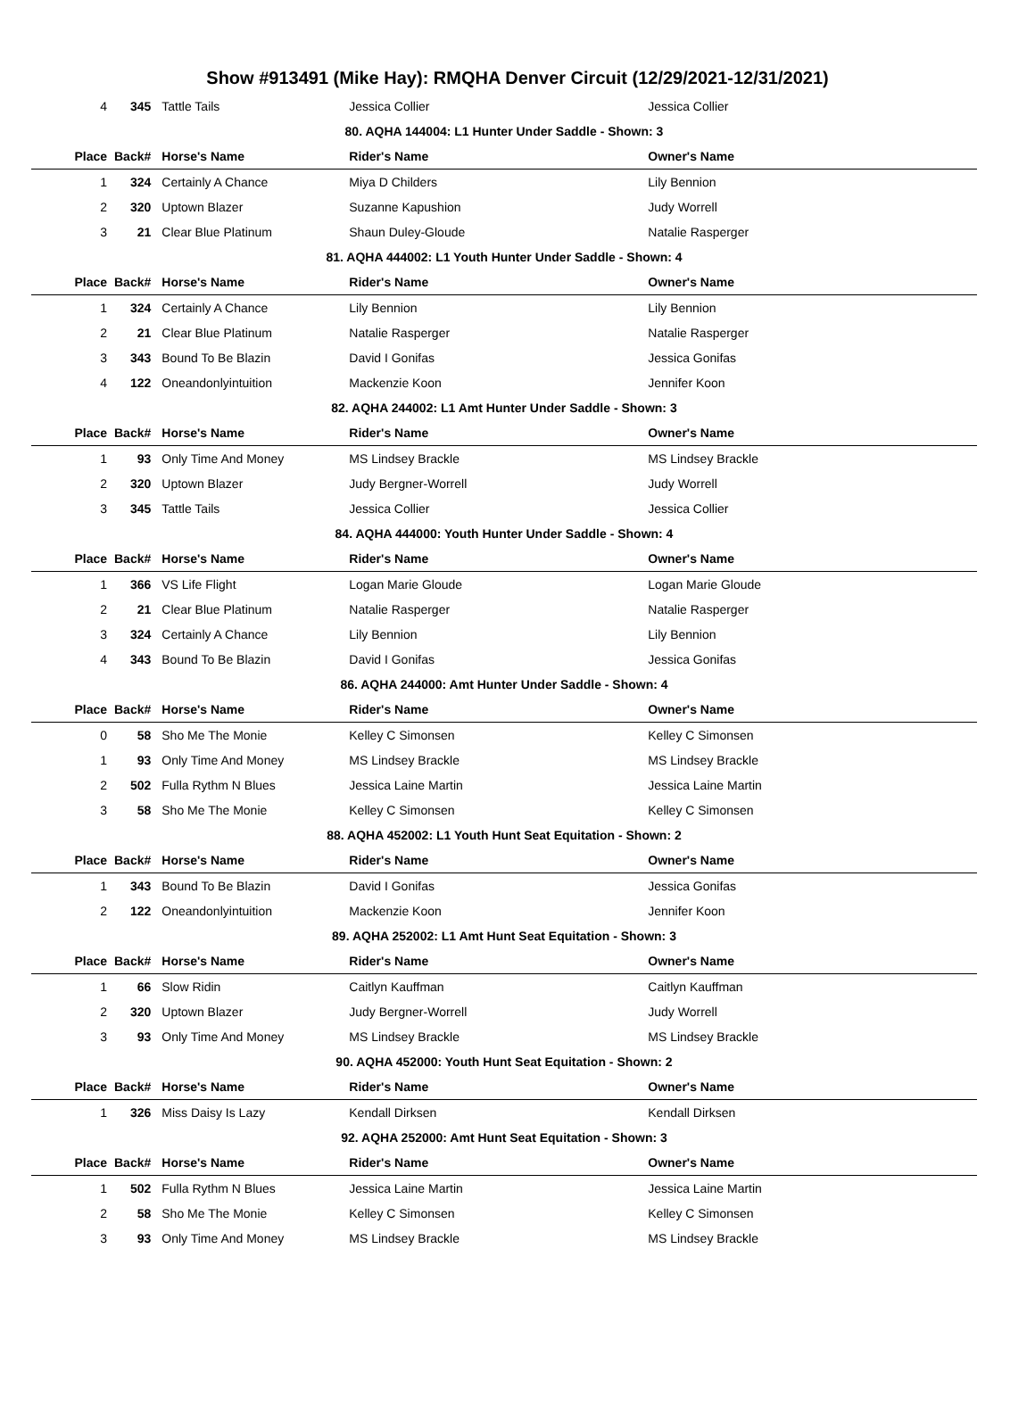Show #913491 (Mike Hay): RMQHA Denver Circuit (12/29/2021-12/31/2021)
| 4 | 345 | Tattle Tails | Jessica Collier | Jessica Collier |
| 80. AQHA 144004: L1 Hunter Under Saddle - Shown: 3 | | | | |
| Place | Back# | Horse's Name | Rider's Name | Owner's Name |
| 1 | 324 | Certainly A Chance | Miya D Childers | Lily Bennion |
| 2 | 320 | Uptown Blazer | Suzanne Kapushion | Judy Worrell |
| 3 | 21 | Clear Blue Platinum | Shaun Duley-Gloude | Natalie Rasperger |
| 81. AQHA 444002: L1 Youth Hunter Under Saddle - Shown: 4 | | | | |
| Place | Back# | Horse's Name | Rider's Name | Owner's Name |
| 1 | 324 | Certainly A Chance | Lily Bennion | Lily Bennion |
| 2 | 21 | Clear Blue Platinum | Natalie Rasperger | Natalie Rasperger |
| 3 | 343 | Bound To Be Blazin | David I Gonifas | Jessica Gonifas |
| 4 | 122 | Oneandonlyintuition | Mackenzie Koon | Jennifer Koon |
| 82. AQHA 244002: L1 Amt Hunter Under Saddle - Shown: 3 | | | | |
| Place | Back# | Horse's Name | Rider's Name | Owner's Name |
| 1 | 93 | Only Time And Money | MS Lindsey Brackle | MS Lindsey Brackle |
| 2 | 320 | Uptown Blazer | Judy Bergner-Worrell | Judy Worrell |
| 3 | 345 | Tattle Tails | Jessica Collier | Jessica Collier |
| 84. AQHA 444000: Youth Hunter Under Saddle - Shown: 4 | | | | |
| Place | Back# | Horse's Name | Rider's Name | Owner's Name |
| 1 | 366 | VS Life Flight | Logan Marie Gloude | Logan Marie Gloude |
| 2 | 21 | Clear Blue Platinum | Natalie Rasperger | Natalie Rasperger |
| 3 | 324 | Certainly A Chance | Lily Bennion | Lily Bennion |
| 4 | 343 | Bound To Be Blazin | David I Gonifas | Jessica Gonifas |
| 86. AQHA 244000: Amt Hunter Under Saddle - Shown: 4 | | | | |
| Place | Back# | Horse's Name | Rider's Name | Owner's Name |
| 0 | 58 | Sho Me The Monie | Kelley C Simonsen | Kelley C Simonsen |
| 1 | 93 | Only Time And Money | MS Lindsey Brackle | MS Lindsey Brackle |
| 2 | 502 | Fulla Rythm N Blues | Jessica Laine Martin | Jessica Laine Martin |
| 3 | 58 | Sho Me The Monie | Kelley C Simonsen | Kelley C Simonsen |
| 88. AQHA 452002: L1 Youth Hunt Seat Equitation - Shown: 2 | | | | |
| Place | Back# | Horse's Name | Rider's Name | Owner's Name |
| 1 | 343 | Bound To Be Blazin | David I Gonifas | Jessica Gonifas |
| 2 | 122 | Oneandonlyintuition | Mackenzie Koon | Jennifer Koon |
| 89. AQHA 252002: L1 Amt Hunt Seat Equitation - Shown: 3 | | | | |
| Place | Back# | Horse's Name | Rider's Name | Owner's Name |
| 1 | 66 | Slow Ridin | Caitlyn Kauffman | Caitlyn Kauffman |
| 2 | 320 | Uptown Blazer | Judy Bergner-Worrell | Judy Worrell |
| 3 | 93 | Only Time And Money | MS Lindsey Brackle | MS Lindsey Brackle |
| 90. AQHA 452000: Youth Hunt Seat Equitation - Shown: 2 | | | | |
| Place | Back# | Horse's Name | Rider's Name | Owner's Name |
| 1 | 326 | Miss Daisy Is Lazy | Kendall Dirksen | Kendall Dirksen |
| 92. AQHA 252000: Amt Hunt Seat Equitation - Shown: 3 | | | | |
| Place | Back# | Horse's Name | Rider's Name | Owner's Name |
| 1 | 502 | Fulla Rythm N Blues | Jessica Laine Martin | Jessica Laine Martin |
| 2 | 58 | Sho Me The Monie | Kelley C Simonsen | Kelley C Simonsen |
| 3 | 93 | Only Time And Money | MS Lindsey Brackle | MS Lindsey Brackle |